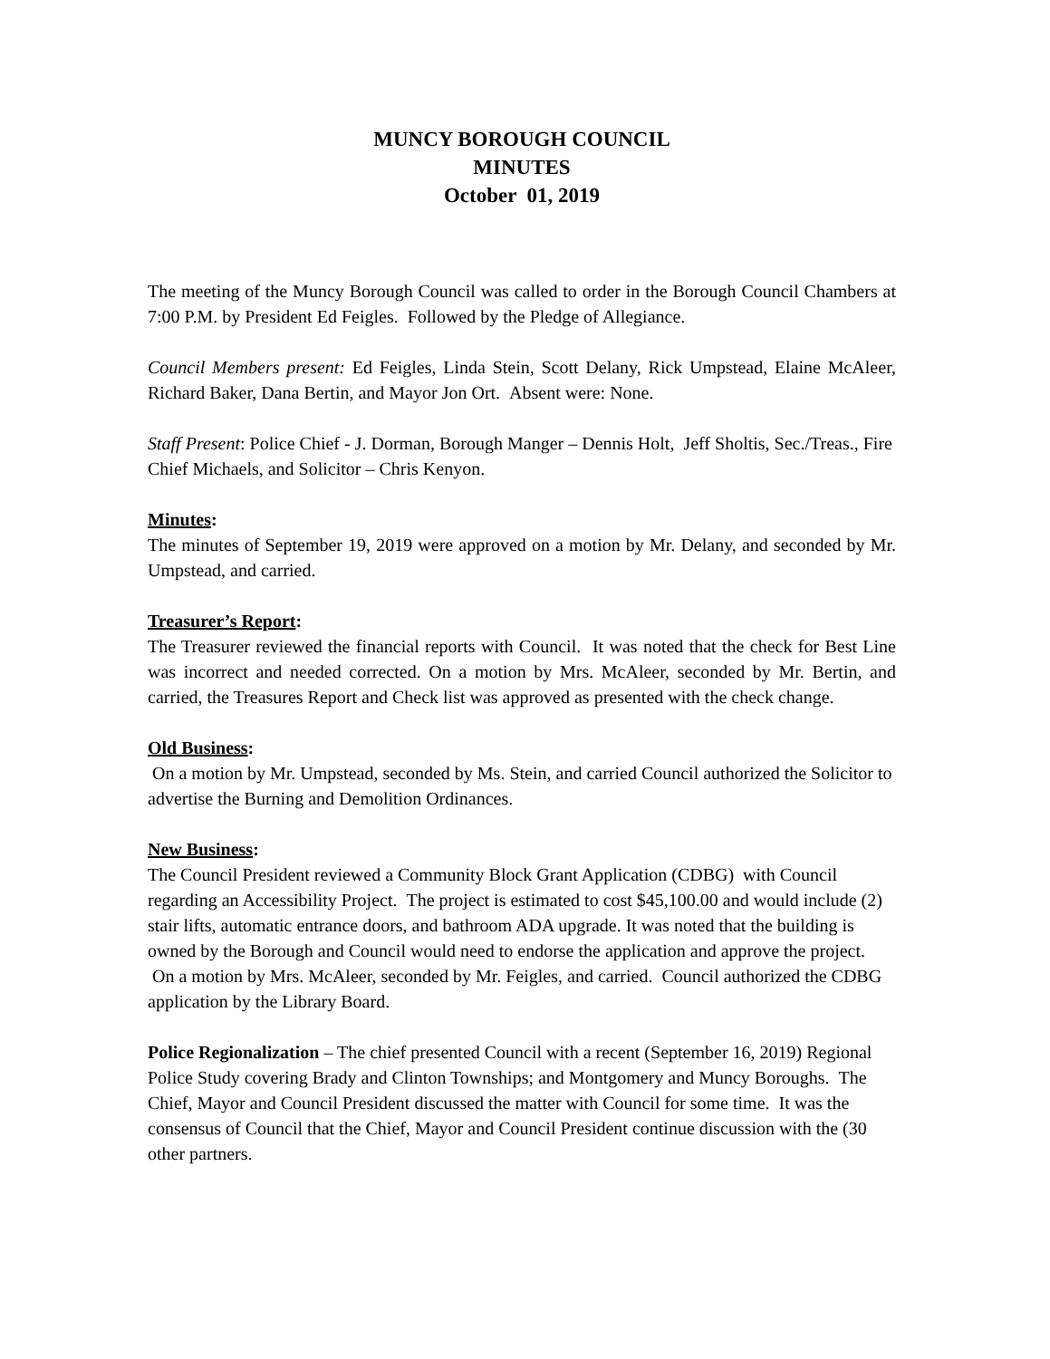MUNCY BOROUGH COUNCIL
MINUTES
October 01, 2019
The meeting of the Muncy Borough Council was called to order in the Borough Council Chambers at 7:00 P.M. by President Ed Feigles. Followed by the Pledge of Allegiance.
Council Members present: Ed Feigles, Linda Stein, Scott Delany, Rick Umpstead, Elaine McAleer, Richard Baker, Dana Bertin, and Mayor Jon Ort. Absent were: None.
Staff Present: Police Chief - J. Dorman, Borough Manger – Dennis Holt, Jeff Sholtis, Sec./Treas., Fire Chief Michaels, and Solicitor – Chris Kenyon.
Minutes:
The minutes of September 19, 2019 were approved on a motion by Mr. Delany, and seconded by Mr. Umpstead, and carried.
Treasurer’s Report:
The Treasurer reviewed the financial reports with Council. It was noted that the check for Best Line was incorrect and needed corrected. On a motion by Mrs. McAleer, seconded by Mr. Bertin, and carried, the Treasures Report and Check list was approved as presented with the check change.
Old Business:
On a motion by Mr. Umpstead, seconded by Ms. Stein, and carried Council authorized the Solicitor to advertise the Burning and Demolition Ordinances.
New Business:
The Council President reviewed a Community Block Grant Application (CDBG) with Council regarding an Accessibility Project. The project is estimated to cost $45,100.00 and would include (2) stair lifts, automatic entrance doors, and bathroom ADA upgrade. It was noted that the building is owned by the Borough and Council would need to endorse the application and approve the project. On a motion by Mrs. McAleer, seconded by Mr. Feigles, and carried. Council authorized the CDBG application by the Library Board.
Police Regionalization – The chief presented Council with a recent (September 16, 2019) Regional Police Study covering Brady and Clinton Townships; and Montgomery and Muncy Boroughs. The Chief, Mayor and Council President discussed the matter with Council for some time. It was the consensus of Council that the Chief, Mayor and Council President continue discussion with the (30 other partners.